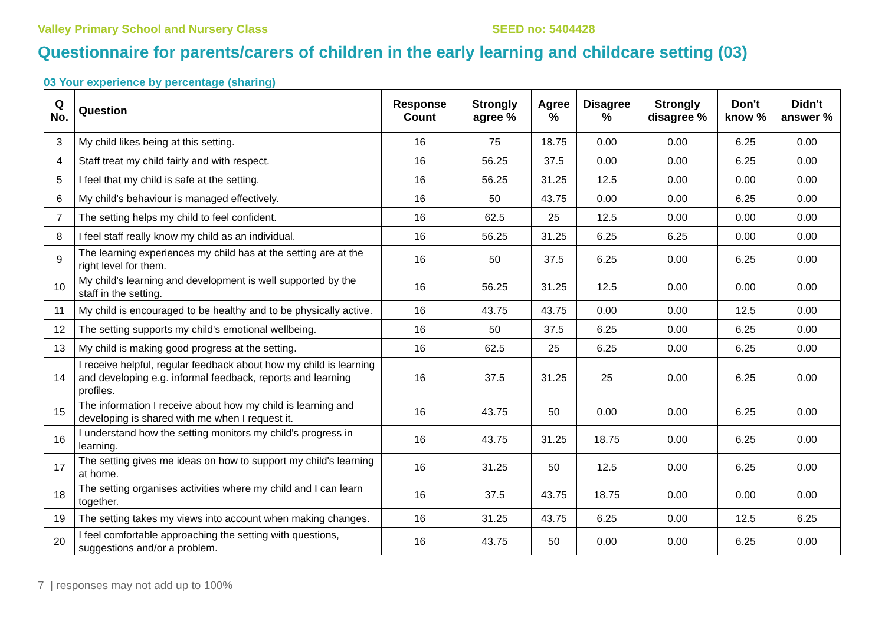Valley Primary School and Nursery Class SEED no: 5404428
Questionnaire for parents/carers of children in the early learning and childcare setting (03)
03 Your experience by percentage (sharing)
| Q No. | Question | Response Count | Strongly agree % | Agree % | Disagree % | Strongly disagree % | Don't know % | Didn't answer % |
| --- | --- | --- | --- | --- | --- | --- | --- | --- |
| 3 | My child likes being at this setting. | 16 | 75 | 18.75 | 0.00 | 0.00 | 6.25 | 0.00 |
| 4 | Staff treat my child fairly and with respect. | 16 | 56.25 | 37.5 | 0.00 | 0.00 | 6.25 | 0.00 |
| 5 | I feel that my child is safe at the setting. | 16 | 56.25 | 31.25 | 12.5 | 0.00 | 0.00 | 0.00 |
| 6 | My child's behaviour is managed effectively. | 16 | 50 | 43.75 | 0.00 | 0.00 | 6.25 | 0.00 |
| 7 | The setting helps my child to feel confident. | 16 | 62.5 | 25 | 12.5 | 0.00 | 0.00 | 0.00 |
| 8 | I feel staff really know my child as an individual. | 16 | 56.25 | 31.25 | 6.25 | 6.25 | 0.00 | 0.00 |
| 9 | The learning experiences my child has at the setting are at the right level for them. | 16 | 50 | 37.5 | 6.25 | 0.00 | 6.25 | 0.00 |
| 10 | My child's learning and development is well supported by the staff in the setting. | 16 | 56.25 | 31.25 | 12.5 | 0.00 | 0.00 | 0.00 |
| 11 | My child is encouraged to be healthy and to be physically active. | 16 | 43.75 | 43.75 | 0.00 | 0.00 | 12.5 | 0.00 |
| 12 | The setting supports my child's emotional wellbeing. | 16 | 50 | 37.5 | 6.25 | 0.00 | 6.25 | 0.00 |
| 13 | My child is making good progress at the setting. | 16 | 62.5 | 25 | 6.25 | 0.00 | 6.25 | 0.00 |
| 14 | I receive helpful, regular feedback about how my child is learning and developing e.g. informal feedback, reports and learning profiles. | 16 | 37.5 | 31.25 | 25 | 0.00 | 6.25 | 0.00 |
| 15 | The information I receive about how my child is learning and developing is shared with me when I request it. | 16 | 43.75 | 50 | 0.00 | 0.00 | 6.25 | 0.00 |
| 16 | I understand how the setting monitors my child's progress in learning. | 16 | 43.75 | 31.25 | 18.75 | 0.00 | 6.25 | 0.00 |
| 17 | The setting gives me ideas on how to support my child's learning at home. | 16 | 31.25 | 50 | 12.5 | 0.00 | 6.25 | 0.00 |
| 18 | The setting organises activities where my child and I can learn together. | 16 | 37.5 | 43.75 | 18.75 | 0.00 | 0.00 | 0.00 |
| 19 | The setting takes my views into account when making changes. | 16 | 31.25 | 43.75 | 6.25 | 0.00 | 12.5 | 6.25 |
| 20 | I feel comfortable approaching the setting with questions, suggestions and/or a problem. | 16 | 43.75 | 50 | 0.00 | 0.00 | 6.25 | 0.00 |
7 | responses may not add up to 100%